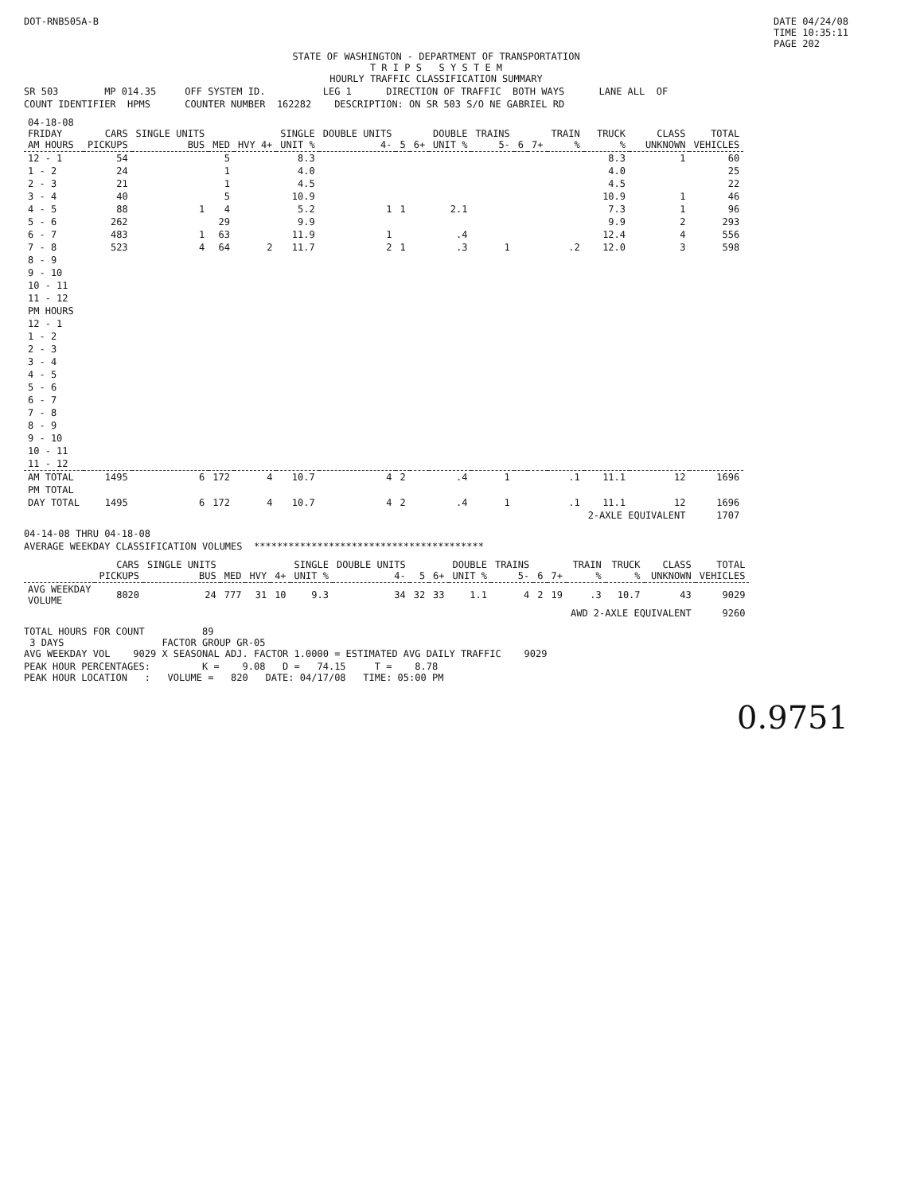DOT-RNB505A-B DATE 04/24/08
TIME 10:35:11
PAGE 202
STATE OF WASHINGTON - DEPARTMENT OF TRANSPORTATION T R I P S S Y S T E M HOURLY TRAFFIC CLASSIFICATION SUMMARY
SR 503 MP 014.35 OFF SYSTEM ID. LEG 1 DIRECTION OF TRAFFIC BOTH WAYS LANE ALL OF
COUNT IDENTIFIER HPMS COUNTER NUMBER 162282 DESCRIPTION: ON SR 503 S/O NE GABRIEL RD
| 04-18-08 FRIDAY AM HOURS | CARS PICKUPS | SINGLE UNITS BUS | MED | HVY 4+ | SINGLE UNIT % | DOUBLE UNITS 4- | 5 | 6+ | DOUBLE UNIT % | TRAINS 5- | 6 | 7+ | TRAIN % | TRUCK % | CLASS UNKNOWN | TOTAL VEHICLES |
| --- | --- | --- | --- | --- | --- | --- | --- | --- | --- | --- | --- | --- | --- | --- | --- | --- |
| 12 - 1 | 54 | | 5 | | 8.3 | | | | | | | | | 8.3 | 1 | 60 |
| 1 - 2 | 24 | | 1 | | 4.0 | | | | | | | | | 4.0 | | 25 |
| 2 - 3 | 21 | | 1 | | 4.5 | | | | | | | | | 4.5 | | 22 |
| 3 - 4 | 40 | | 5 | | 10.9 | | | | | | | | | 10.9 | 1 | 46 |
| 4 - 5 | 88 | 1 | 4 | | 5.2 | 1 | 1 | | 2.1 | | | | | 7.3 | 1 | 96 |
| 5 - 6 | 262 | | 29 | | 9.9 | | | | | | | | | 9.9 | 2 | 293 |
| 6 - 7 | 483 | 1 | 63 | | 11.9 | 1 | | | .4 | | | | | 12.4 | 4 | 556 |
| 7 - 8 | 523 | 4 | 64 | 2 | 11.7 | 2 | 1 | | .3 | 1 | | | .2 | 12.0 | 3 | 598 |
| 8 - 9 | | | | | | | | | | | | | | | | |
| 9 - 10 | | | | | | | | | | | | | | | | |
| 10 - 11 | | | | | | | | | | | | | | | | |
| 11 - 12 | | | | | | | | | | | | | | | | |
| PM HOURS | | | | | | | | | | | | | | | | |
| 12 - 1 | | | | | | | | | | | | | | | | |
| 1 - 2 | | | | | | | | | | | | | | | | |
| 2 - 3 | | | | | | | | | | | | | | | | |
| 3 - 4 | | | | | | | | | | | | | | | | |
| 4 - 5 | | | | | | | | | | | | | | | | |
| 5 - 6 | | | | | | | | | | | | | | | | |
| 6 - 7 | | | | | | | | | | | | | | | | |
| 7 - 8 | | | | | | | | | | | | | | | | |
| 8 - 9 | | | | | | | | | | | | | | | | |
| 9 - 10 | | | | | | | | | | | | | | | | |
| 10 - 11 | | | | | | | | | | | | | | | | |
| 11 - 12 | | | | | | | | | | | | | | | | |
| AM TOTAL | 1495 | 6 | 172 | 4 | 10.7 | 4 | 2 | | .4 | 1 | | | .1 | 11.1 | 12 | 1696 |
| PM TOTAL | | | | | | | | | | | | | | | | |
| DAY TOTAL | 1495 | 6 | 172 | 4 | 10.7 | 4 | 2 | | .4 | 1 | | | .1 | 11.1 | 12 | 1696 |
| | | | | | | | | | | | | | | 2-AXLE EQUIVALENT | | 1707 |
04-14-08 THRU 04-18-08
AVERAGE WEEKDAY CLASSIFICATION VOLUMES ****************************************
| | CARS PICKUPS | SINGLE UNITS BUS | MED | HVY | 4+ | SINGLE UNIT % | DOUBLE UNITS 4- | 5 | 6+ | DOUBLE UNIT % | TRAINS 5- | 6 | 7+ | TRAIN % | TRUCK % | CLASS UNKNOWN | TOTAL VEHICLES |
| --- | --- | --- | --- | --- | --- | --- | --- | --- | --- | --- | --- | --- | --- | --- | --- | --- | --- |
| AVG WEEKDAY VOLUME | 8020 | 24 | 777 | 31 | 10 | 9.3 | 34 | 32 | 33 | 1.1 | 4 | 2 | 19 | .3 | 10.7 | 43 | 9029 |
| | | | | | | | | | | | | | | AWD 2-AXLE EQUIVALENT | | | 9260 |
TOTAL HOURS FOR COUNT 89 3 DAYS FACTOR GROUP GR-05 AVG WEEKDAY VOL 9029 X SEASONAL ADJ. FACTOR 1.0000 = ESTIMATED AVG DAILY TRAFFIC 9029
PEAK HOUR PERCENTAGES: K = 9.08 D = 74.15 T = 8.78 PEAK HOUR LOCATION : VOLUME = 820 DATE: 04/17/08 TIME: 05:00 PM
0.9751